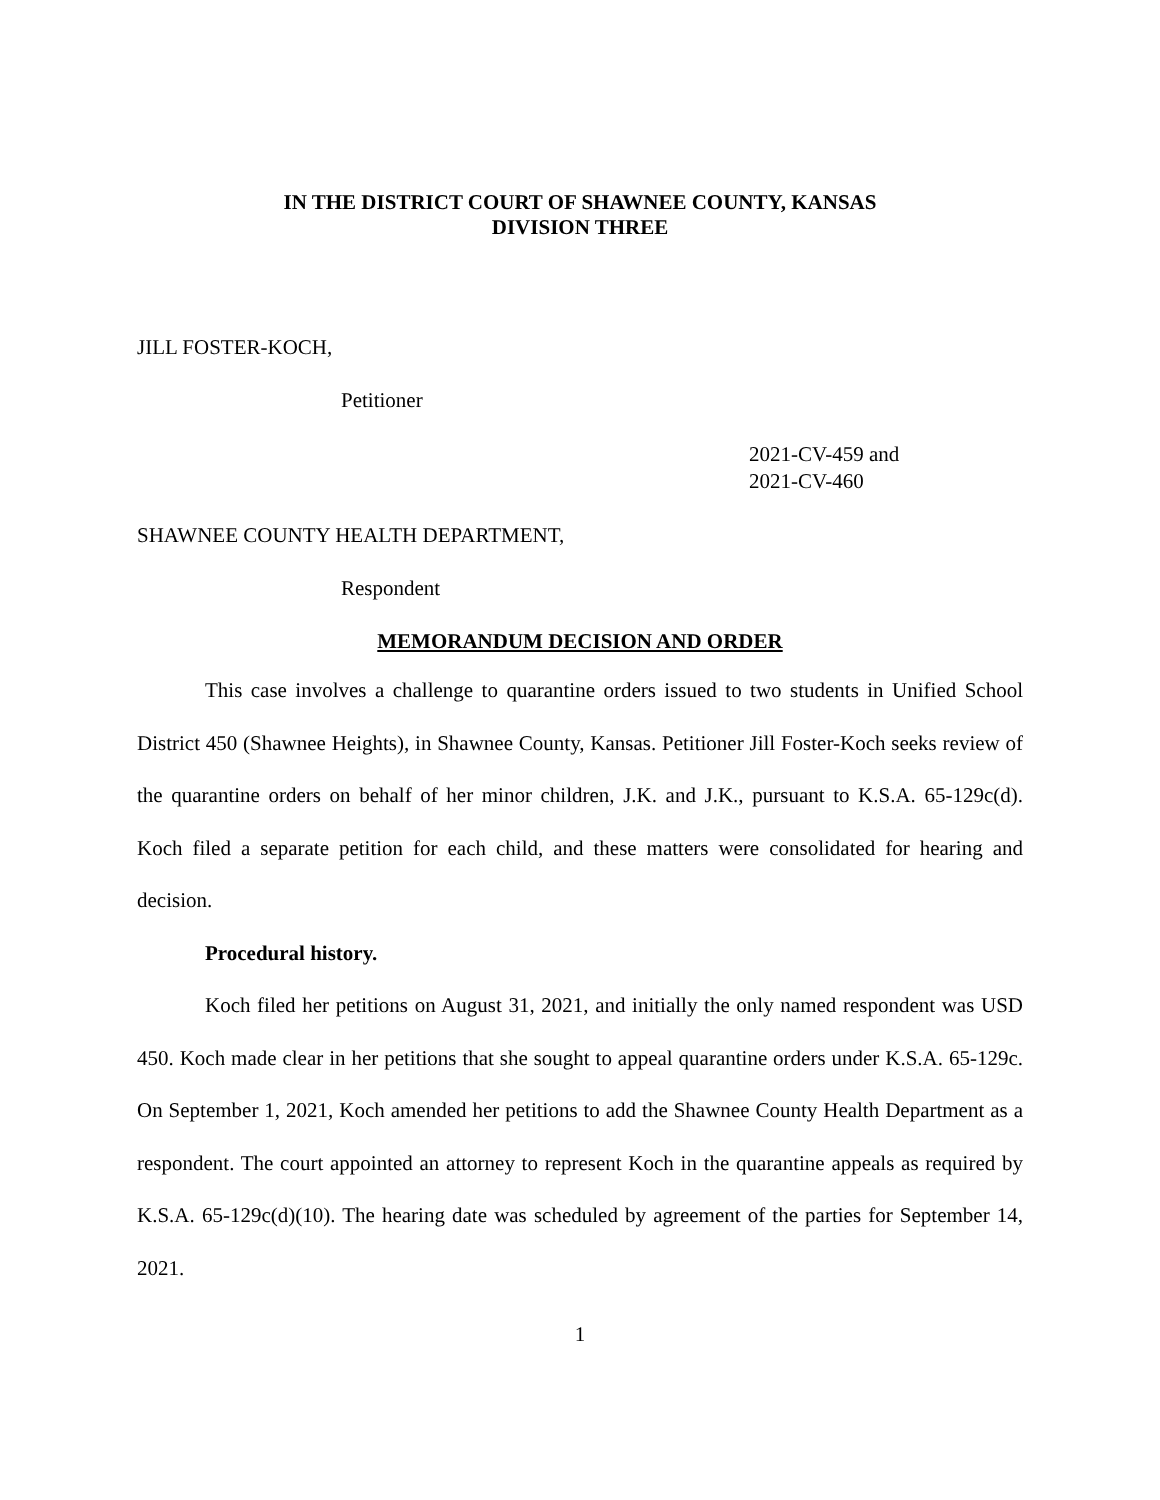IN THE DISTRICT COURT OF SHAWNEE COUNTY, KANSAS
DIVISION THREE
JILL FOSTER-KOCH,
Petitioner
2021-CV-459 and
2021-CV-460
SHAWNEE COUNTY HEALTH DEPARTMENT,
Respondent
MEMORANDUM DECISION AND ORDER
This case involves a challenge to quarantine orders issued to two students in Unified School District 450 (Shawnee Heights), in Shawnee County, Kansas. Petitioner Jill Foster-Koch seeks review of the quarantine orders on behalf of her minor children, J.K. and J.K., pursuant to K.S.A. 65-129c(d). Koch filed a separate petition for each child, and these matters were consolidated for hearing and decision.
Procedural history.
Koch filed her petitions on August 31, 2021, and initially the only named respondent was USD 450. Koch made clear in her petitions that she sought to appeal quarantine orders under K.S.A. 65-129c. On September 1, 2021, Koch amended her petitions to add the Shawnee County Health Department as a respondent. The court appointed an attorney to represent Koch in the quarantine appeals as required by K.S.A. 65-129c(d)(10). The hearing date was scheduled by agreement of the parties for September 14, 2021.
1